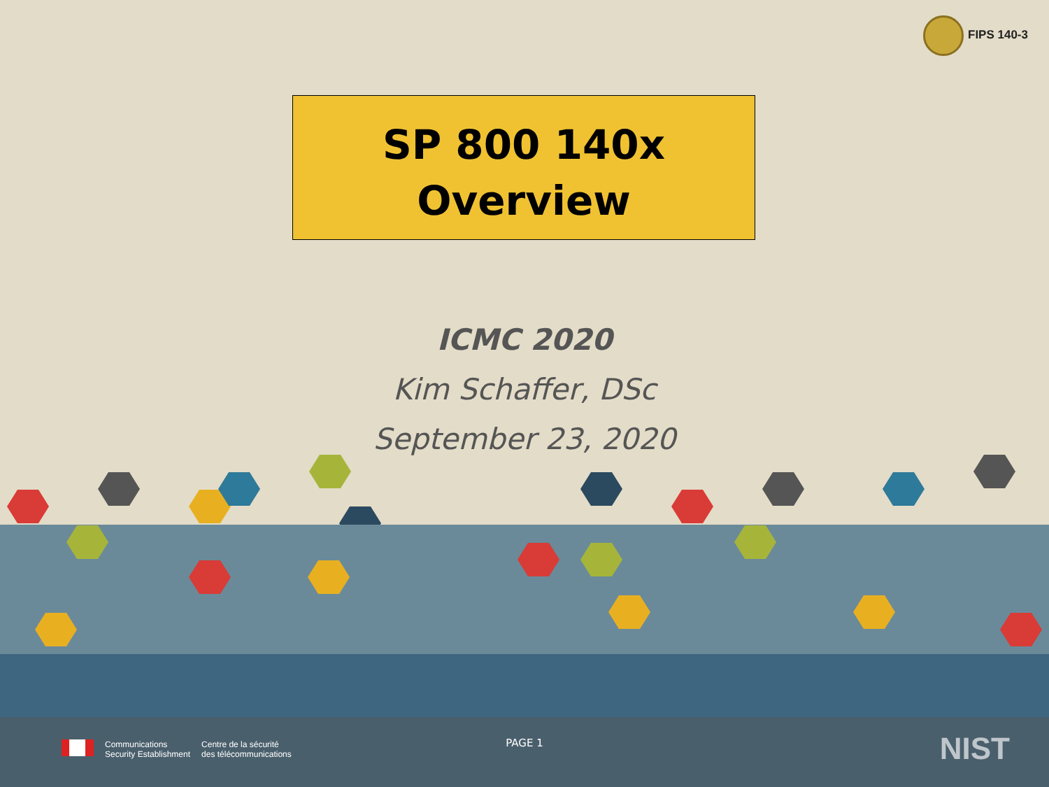FIPS 140-3
SP 800 140x
Overview
ICMC 2020
Kim Schaffer, DSc
September 23, 2020
Communications
Security Establishment
Centre de la sécurité
des télécommunications
PAGE 1 NIST